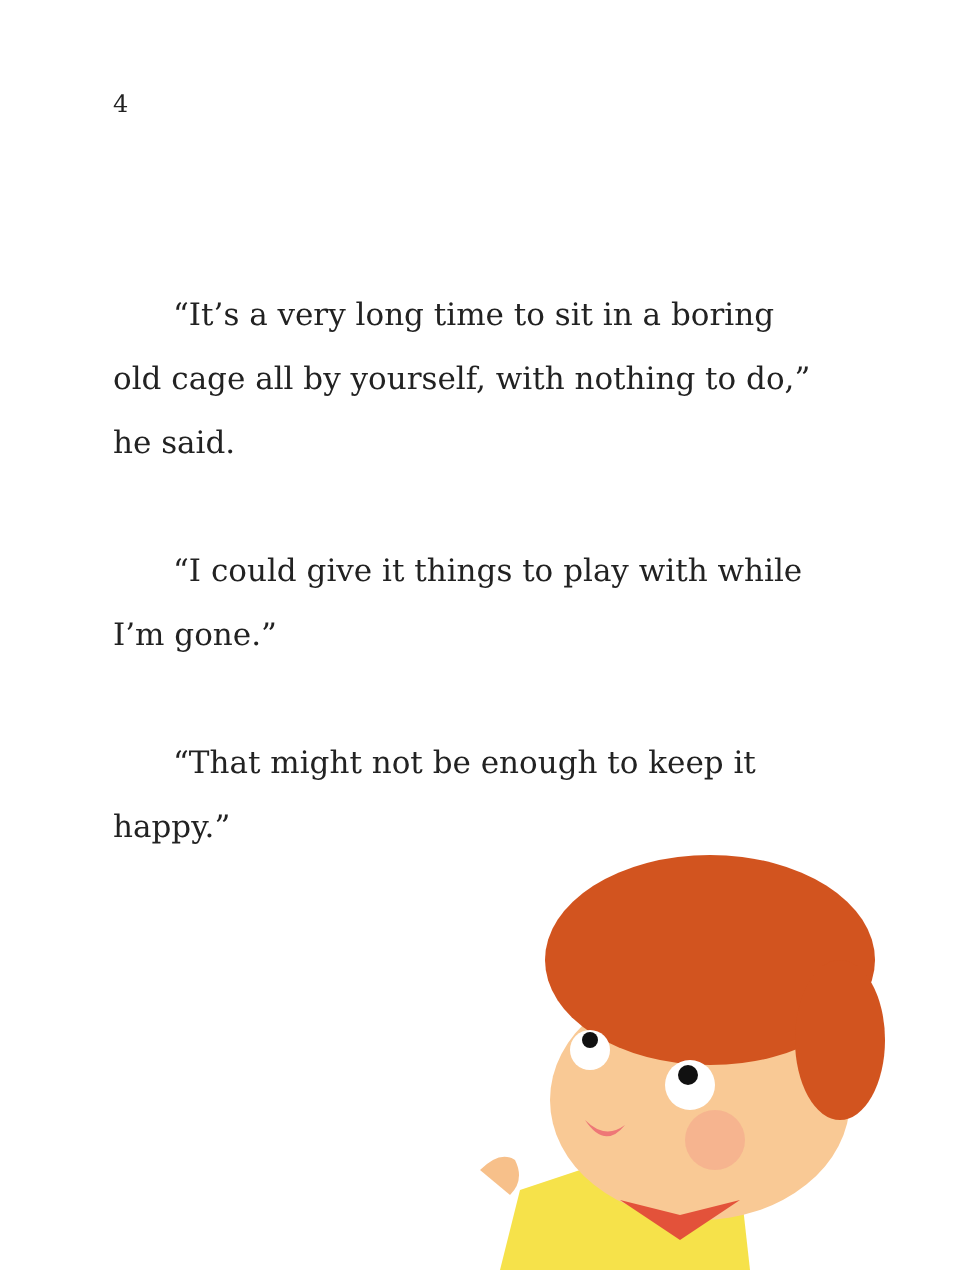4
“It’s a very long time to sit in a boring old cage all by yourself, with nothing to do,” he said.
“I could give it things to play with while I’m gone.”
“That might not be enough to keep it happy.”